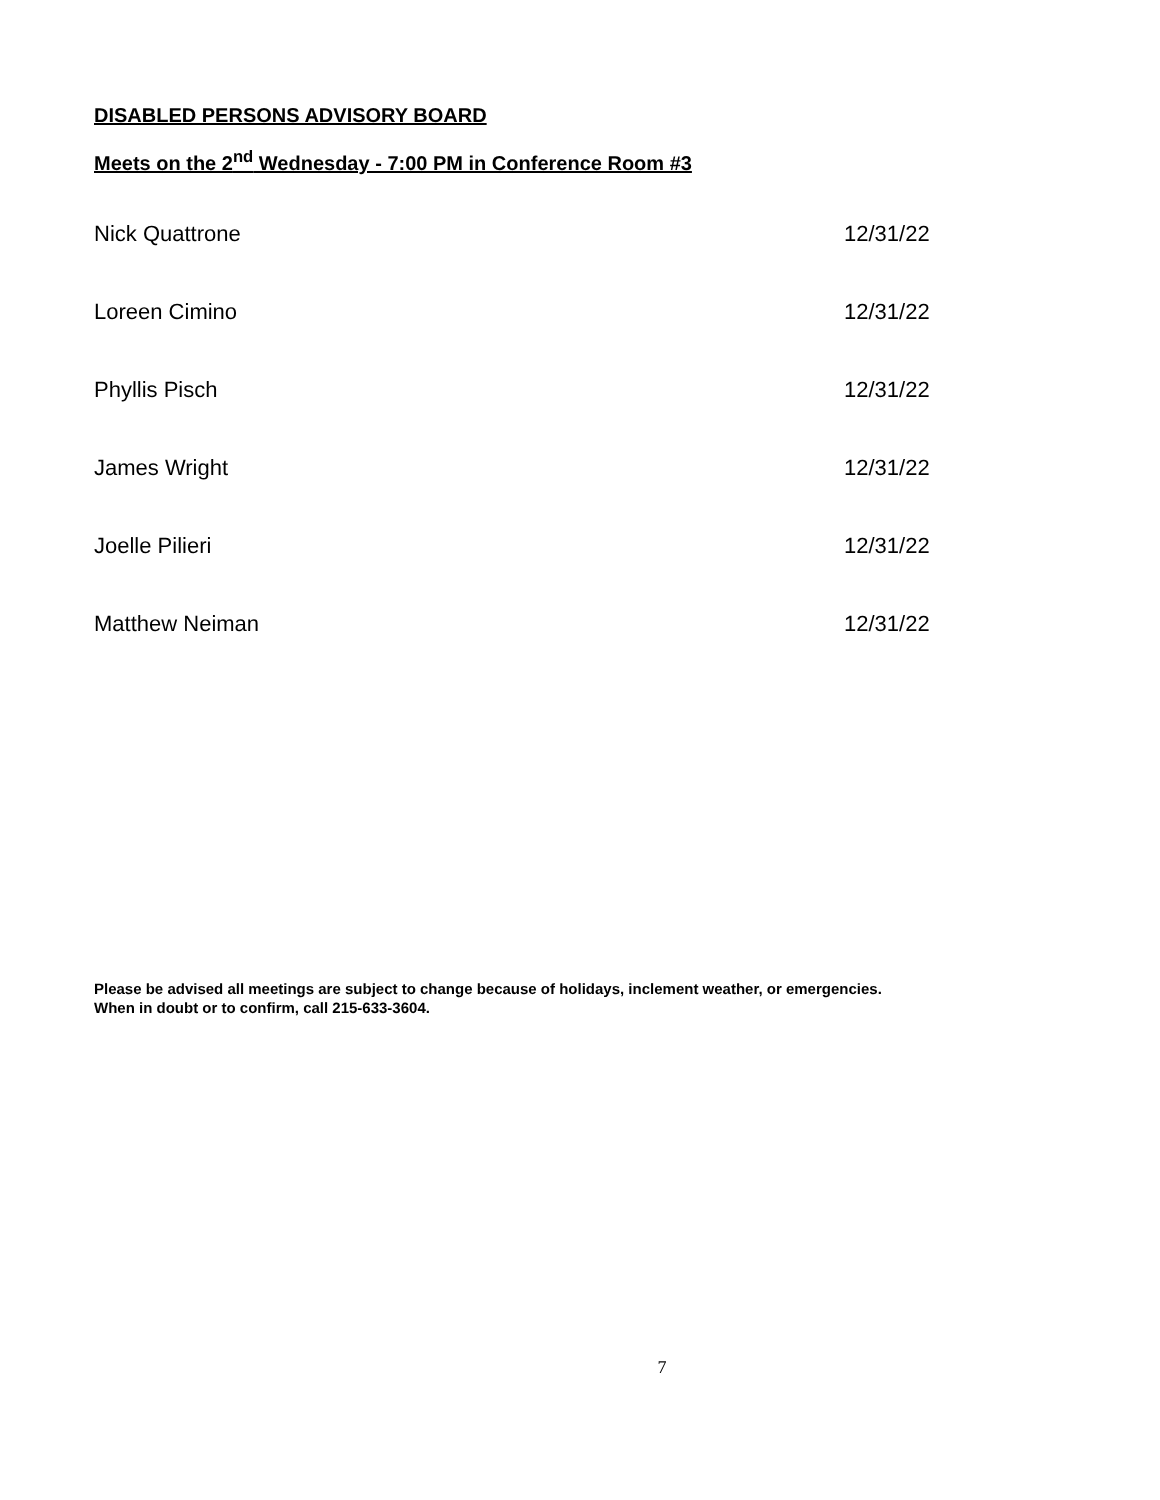DISABLED PERSONS ADVISORY BOARD
Meets on the 2<sup>nd</sup> Wednesday - 7:00 PM in Conference Room #3
| Nick Quattrone | 12/31/22 |
| Loreen Cimino | 12/31/22 |
| Phyllis Pisch | 12/31/22 |
| James Wright | 12/31/22 |
| Joelle Pilieri | 12/31/22 |
| Matthew Neiman | 12/31/22 |
Please be advised all meetings are subject to change because of holidays, inclement weather, or emergencies.
When in doubt or to confirm, call 215-633-3604.
7